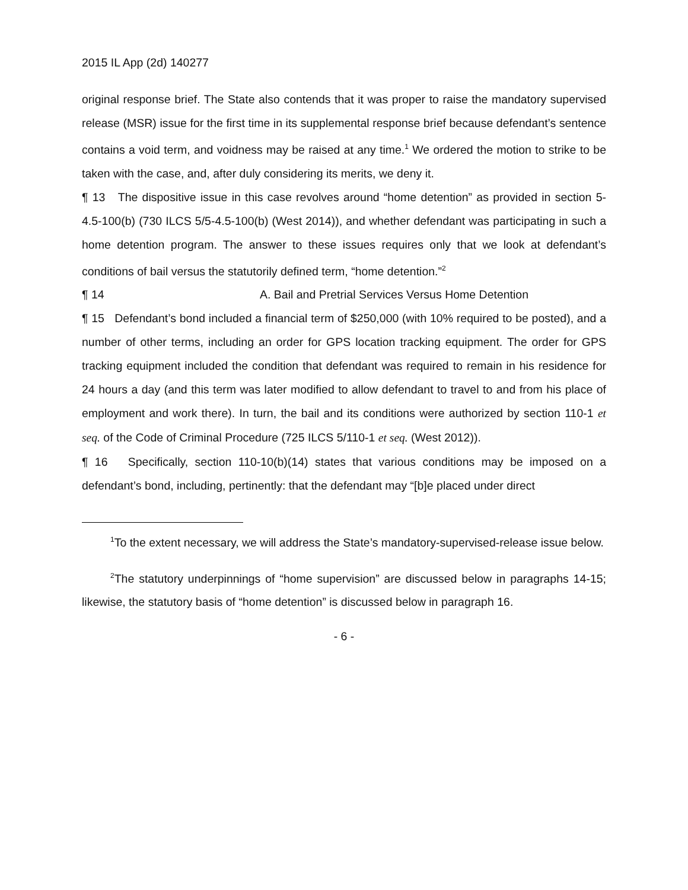2015 IL App (2d) 140277
original response brief. The State also contends that it was proper to raise the mandatory supervised release (MSR) issue for the first time in its supplemental response brief because defendant’s sentence contains a void term, and voidness may be raised at any time.<sup>1</sup> We ordered the motion to strike to be taken with the case, and, after duly considering its merits, we deny it.
¶ 13 The dispositive issue in this case revolves around “home detention” as provided in section 5-4.5-100(b) (730 ILCS 5/5-4.5-100(b) (West 2014)), and whether defendant was participating in such a home detention program. The answer to these issues requires only that we look at defendant’s conditions of bail versus the statutorily defined term, “home detention.”<sup>2</sup>
¶ 14 A. Bail and Pretrial Services Versus Home Detention
¶ 15 Defendant’s bond included a financial term of $250,000 (with 10% required to be posted), and a number of other terms, including an order for GPS location tracking equipment. The order for GPS tracking equipment included the condition that defendant was required to remain in his residence for 24 hours a day (and this term was later modified to allow defendant to travel to and from his place of employment and work there). In turn, the bail and its conditions were authorized by section 110-1 et seq. of the Code of Criminal Procedure (725 ILCS 5/110-1 et seq. (West 2012)).
¶ 16 Specifically, section 110-10(b)(14) states that various conditions may be imposed on a defendant’s bond, including, pertinently: that the defendant may “[b]e placed under direct
<sup>1</sup> To the extent necessary, we will address the State’s mandatory-supervised-release issue below.
<sup>2</sup> The statutory underpinnings of “home supervision” are discussed below in paragraphs 14-15; likewise, the statutory basis of “home detention” is discussed below in paragraph 16.
- 6 -